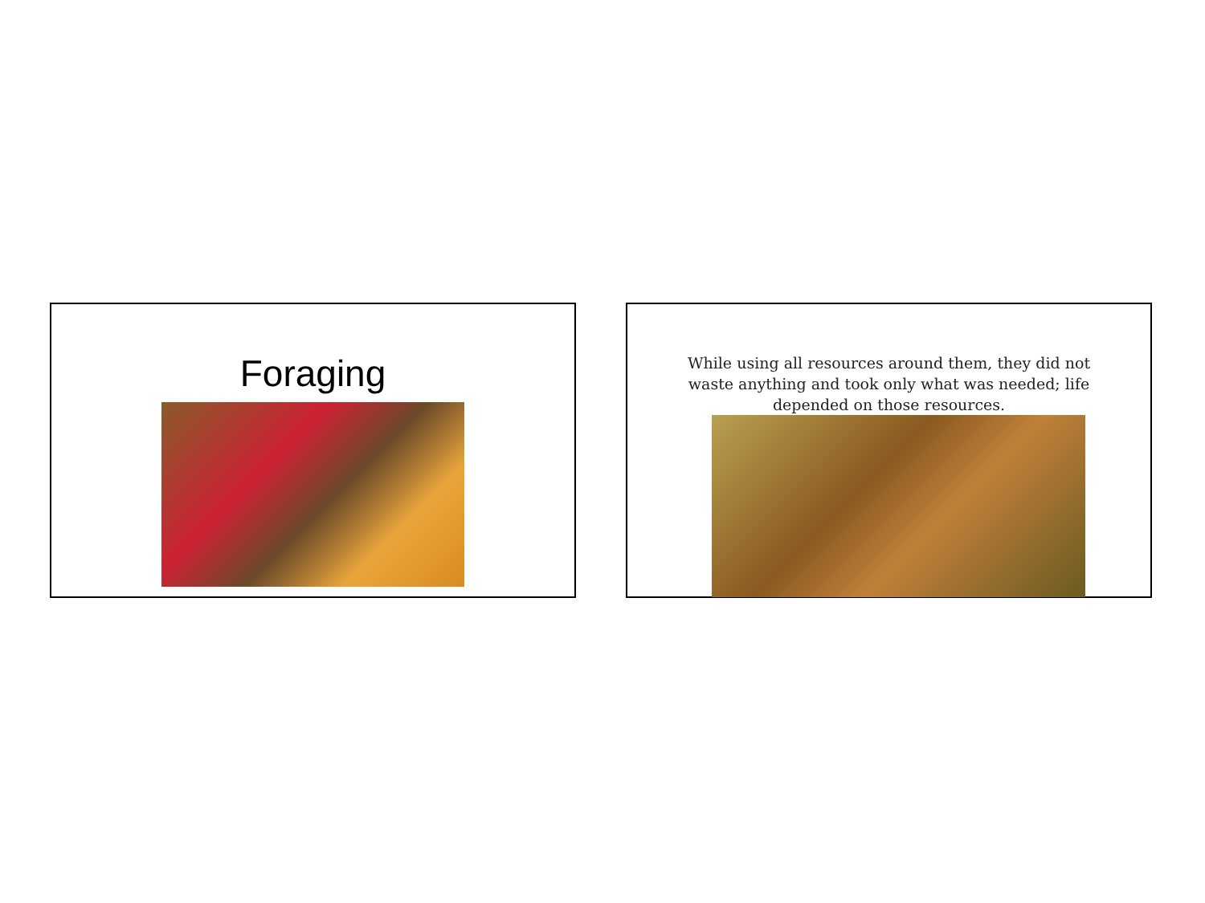Foraging
While using all resources around them, they did not waste anything and took only what was needed; life depended on those resources.